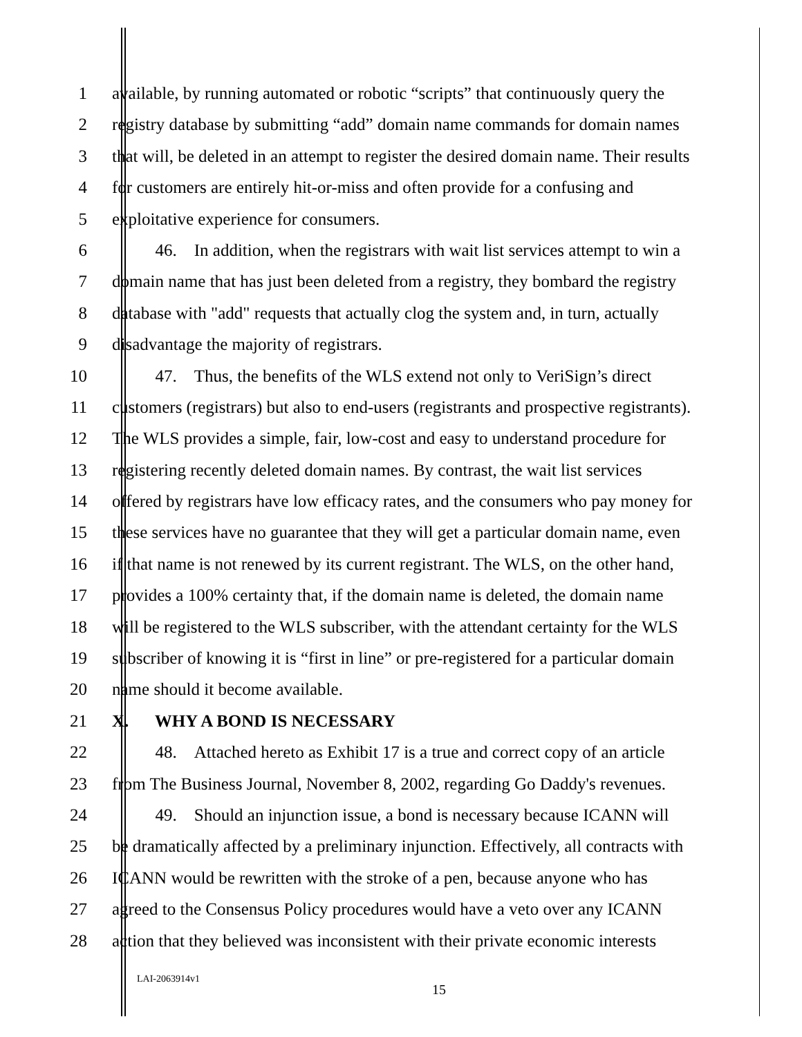1 available, by running automated or robotic “scripts” that continuously query the
2 registry database by submitting “add” domain name commands for domain names
3 that will, be deleted in an attempt to register the desired domain name. Their results
4 for customers are entirely hit-or-miss and often provide for a confusing and
5 exploitative experience for consumers.
6   46. In addition, when the registrars with wait list services attempt to win a
7 domain name that has just been deleted from a registry, they bombard the registry
8 database with "add" requests that actually clog the system and, in turn, actually
9 disadvantage the majority of registrars.
10   47. Thus, the benefits of the WLS extend not only to VeriSign’s direct
11 customers (registrars) but also to end-users (registrants and prospective registrants).
12 The WLS provides a simple, fair, low-cost and easy to understand procedure for
13 registering recently deleted domain names. By contrast, the wait list services
14 offered by registrars have low efficacy rates, and the consumers who pay money for
15 these services have no guarantee that they will get a particular domain name, even
16 if that name is not renewed by its current registrant. The WLS, on the other hand,
17 provides a 100% certainty that, if the domain name is deleted, the domain name
18 will be registered to the WLS subscriber, with the attendant certainty for the WLS
19 subscriber of knowing it is “first in line” or pre-registered for a particular domain
20 name should it become available.
21 X.  WHY A BOND IS NECESSARY
22   48. Attached hereto as Exhibit 17 is a true and correct copy of an article
23 from The Business Journal, November 8, 2002, regarding Go Daddy's revenues.
24   49. Should an injunction issue, a bond is necessary because ICANN will
25 be dramatically affected by a preliminary injunction. Effectively, all contracts with
26 ICANN would be rewritten with the stroke of a pen, because anyone who has
27 agreed to the Consensus Policy procedures would have a veto over any ICANN
28 action that they believed was inconsistent with their private economic interests
LAI-2063914v1
15